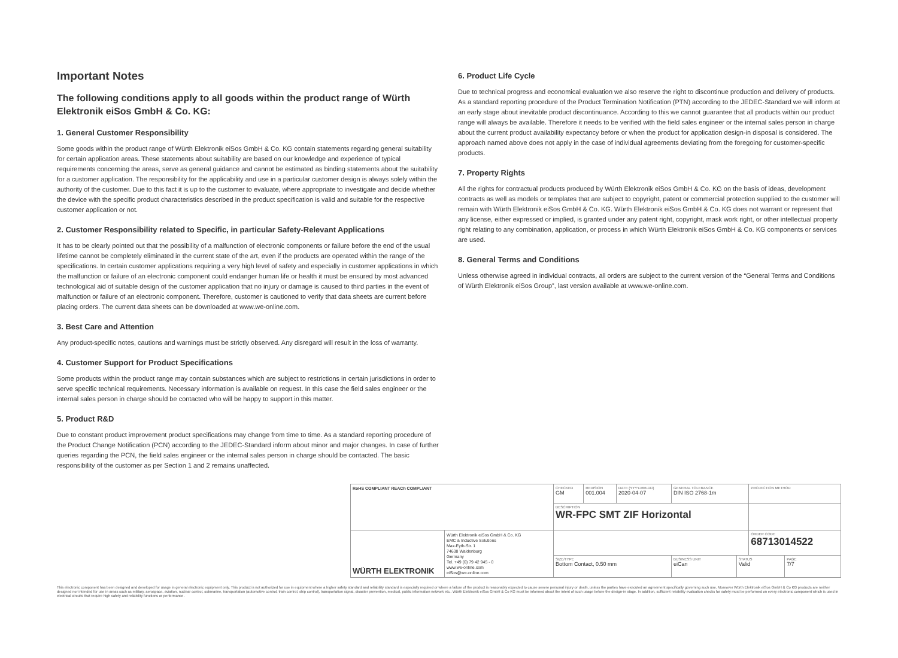Important Notes
The following conditions apply to all goods within the product range of Würth Elektronik eiSos GmbH & Co. KG:
1. General Customer Responsibility
Some goods within the product range of Würth Elektronik eiSos GmbH & Co. KG contain statements regarding general suitability for certain application areas. These statements about suitability are based on our knowledge and experience of typical requirements concerning the areas, serve as general guidance and cannot be estimated as binding statements about the suitability for a customer application. The responsibility for the applicability and use in a particular customer design is always solely within the authority of the customer. Due to this fact it is up to the customer to evaluate, where appropriate to investigate and decide whether the device with the specific product characteristics described in the product specification is valid and suitable for the respective customer application or not.
2. Customer Responsibility related to Specific, in particular Safety-Relevant Applications
It has to be clearly pointed out that the possibility of a malfunction of electronic components or failure before the end of the usual lifetime cannot be completely eliminated in the current state of the art, even if the products are operated within the range of the specifications. In certain customer applications requiring a very high level of safety and especially in customer applications in which the malfunction or failure of an electronic component could endanger human life or health it must be ensured by most advanced technological aid of suitable design of the customer application that no injury or damage is caused to third parties in the event of malfunction or failure of an electronic component. Therefore, customer is cautioned to verify that data sheets are current before placing orders. The current data sheets can be downloaded at www.we-online.com.
3. Best Care and Attention
Any product-specific notes, cautions and warnings must be strictly observed. Any disregard will result in the loss of warranty.
4. Customer Support for Product Specifications
Some products within the product range may contain substances which are subject to restrictions in certain jurisdictions in order to serve specific technical requirements. Necessary information is available on request. In this case the field sales engineer or the internal sales person in charge should be contacted who will be happy to support in this matter.
5. Product R&D
Due to constant product improvement product specifications may change from time to time. As a standard reporting procedure of the Product Change Notification (PCN) according to the JEDEC-Standard inform about minor and major changes. In case of further queries regarding the PCN, the field sales engineer or the internal sales person in charge should be contacted. The basic responsibility of the customer as per Section 1 and 2 remains unaffected.
6. Product Life Cycle
Due to technical progress and economical evaluation we also reserve the right to discontinue production and delivery of products. As a standard reporting procedure of the Product Termination Notification (PTN) according to the JEDEC-Standard we will inform at an early stage about inevitable product discontinuance. According to this we cannot guarantee that all products within our product range will always be available. Therefore it needs to be verified with the field sales engineer or the internal sales person in charge about the current product availability expectancy before or when the product for application design-in disposal is considered. The approach named above does not apply in the case of individual agreements deviating from the foregoing for customer-specific products.
7. Property Rights
All the rights for contractual products produced by Würth Elektronik eiSos GmbH & Co. KG on the basis of ideas, development contracts as well as models or templates that are subject to copyright, patent or commercial protection supplied to the customer will remain with Würth Elektronik eiSos GmbH & Co. KG. Würth Elektronik eiSos GmbH & Co. KG does not warrant or represent that any license, either expressed or implied, is granted under any patent right, copyright, mask work right, or other intellectual property right relating to any combination, application, or process in which Würth Elektronik eiSos GmbH & Co. KG components or services are used.
8. General Terms and Conditions
Unless otherwise agreed in individual contracts, all orders are subject to the current version of the “General Terms and Conditions of Würth Elektronik eiSos Group”, last version available at www.we-online.com.
| RoHS COMPLIANT REACh COMPLIANT | | CHECKED GM | REVISION 001.004 | DATE (YYYY-MM-DD) 2020-04-07 | GENERAL TOLERANCE DIN ISO 2768-1m | | PROJECTION METHOD | |
| | | DESCRIPTION WR-FPC SMT ZIF Horizontal | | | | | | |
| WÜRTH ELEKTRONIK | Würth Elektronik eiSos GmbH & Co. KG EMC & Inductive Solutions Max-Eyth-Str. 1 74638 Waldenburg Germany Tel. +49 (0) 79 42 945 - 0 www.we-online.com eiSos@we-online.com | | | | | | ORDER CODE 68713014522 | |
| | | SIZE/TYPE Bottom Contact, 0.50 mm | | | BUSINESS UNIT eiCan | STATUS Valid | | PAGE 7/7 |
This electronic component has been designed and developed for usage in general electronic equipment only. This product is not authorized for use in equipment where a higher safety standard and reliability standard is especially required or where a failure of the product is reasonably expected to cause severe personal injury or death, unless the parties have executed an agreement specifically governing such use. Moreover Würth Elektronik eiSos GmbH & Co KG products are neither designed nor intended for use in areas such as military, aerospace, aviation, nuclear control, submarine, transportation (automotive control, train control, ship control), transportation signal, disaster prevention, medical, public information network etc.. Würth Elektronik eiSos GmbH & Co KG must be informed about the intent of such usage before the design-in stage. In addition, sufficient reliability evaluation checks for safety must be performed on every electronic component which is used in electrical circuits that require high safety and reliability functions or performance.